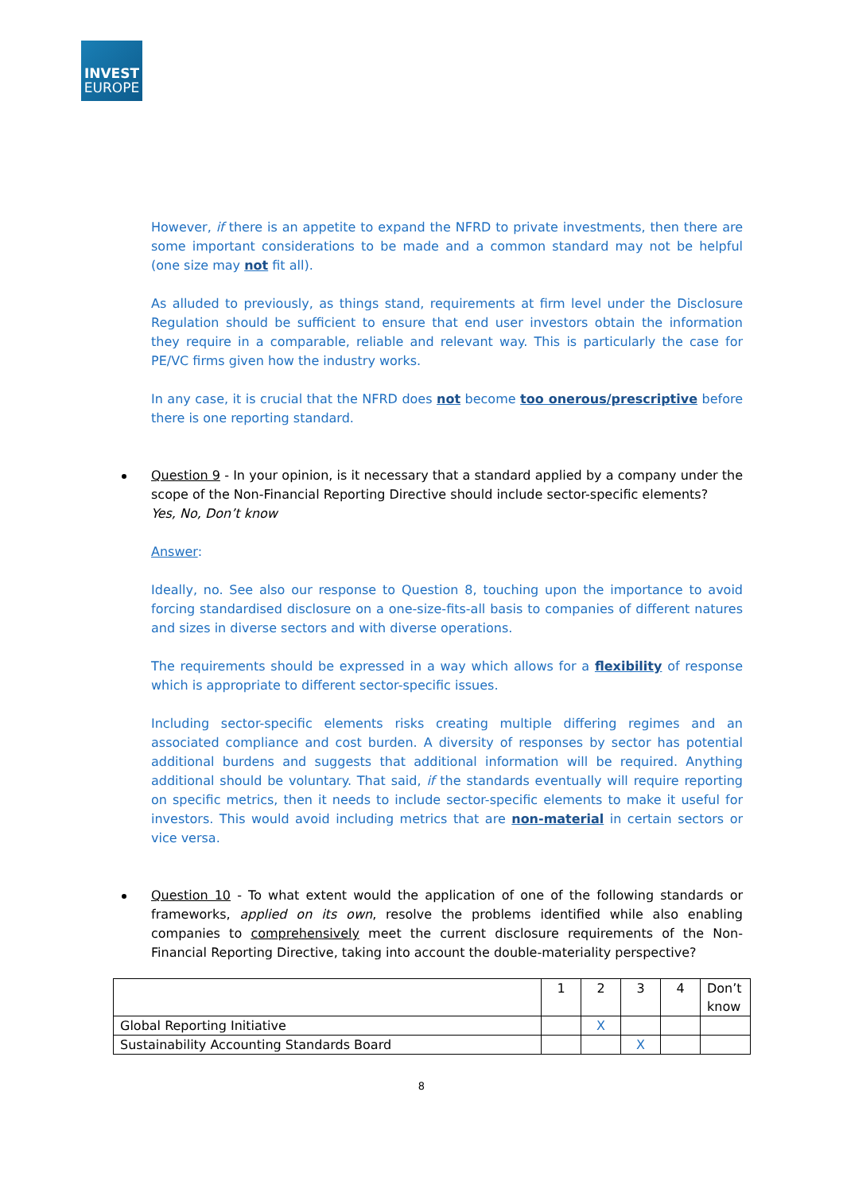INVEST
EUROPE
However, if there is an appetite to expand the NFRD to private investments, then there are some important considerations to be made and a common standard may not be helpful (one size may not fit all).
As alluded to previously, as things stand, requirements at firm level under the Disclosure Regulation should be sufficient to ensure that end user investors obtain the information they require in a comparable, reliable and relevant way. This is particularly the case for PE/VC firms given how the industry works.
In any case, it is crucial that the NFRD does not become too onerous/prescriptive before there is one reporting standard.
Question 9 - In your opinion, is it necessary that a standard applied by a company under the scope of the Non-Financial Reporting Directive should include sector-specific elements?
Yes, No, Don’t know
Answer:
Ideally, no. See also our response to Question 8, touching upon the importance to avoid forcing standardised disclosure on a one-size-fits-all basis to companies of different natures and sizes in diverse sectors and with diverse operations.
The requirements should be expressed in a way which allows for a flexibility of response which is appropriate to different sector-specific issues.
Including sector-specific elements risks creating multiple differing regimes and an associated compliance and cost burden. A diversity of responses by sector has potential additional burdens and suggests that additional information will be required. Anything additional should be voluntary. That said, if the standards eventually will require reporting on specific metrics, then it needs to include sector-specific elements to make it useful for investors. This would avoid including metrics that are non-material in certain sectors or vice versa.
Question 10 - To what extent would the application of one of the following standards or frameworks, applied on its own, resolve the problems identified while also enabling companies to comprehensively meet the current disclosure requirements of the Non-Financial Reporting Directive, taking into account the double-materiality perspective?
| | 1 | 2 | 3 | 4 | Don’t know |
| Global Reporting Initiative | | X | | | |
| Sustainability Accounting Standards Board | | | X | | |
8